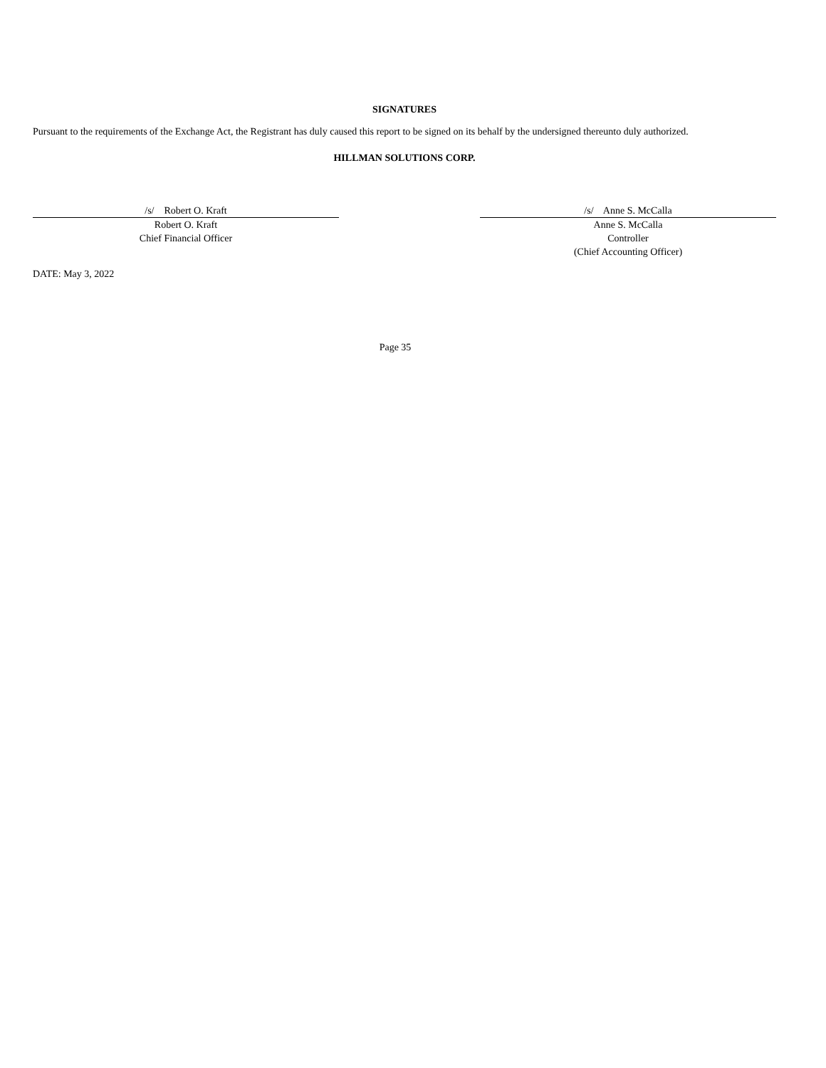SIGNATURES
Pursuant to the requirements of the Exchange Act, the Registrant has duly caused this report to be signed on its behalf by the undersigned thereunto duly authorized.
HILLMAN SOLUTIONS CORP.
/s/ Robert O. Kraft
Robert O. Kraft
Chief Financial Officer
/s/ Anne S. McCalla
Anne S. McCalla
Controller
(Chief Accounting Officer)
DATE: May 3, 2022
Page 35